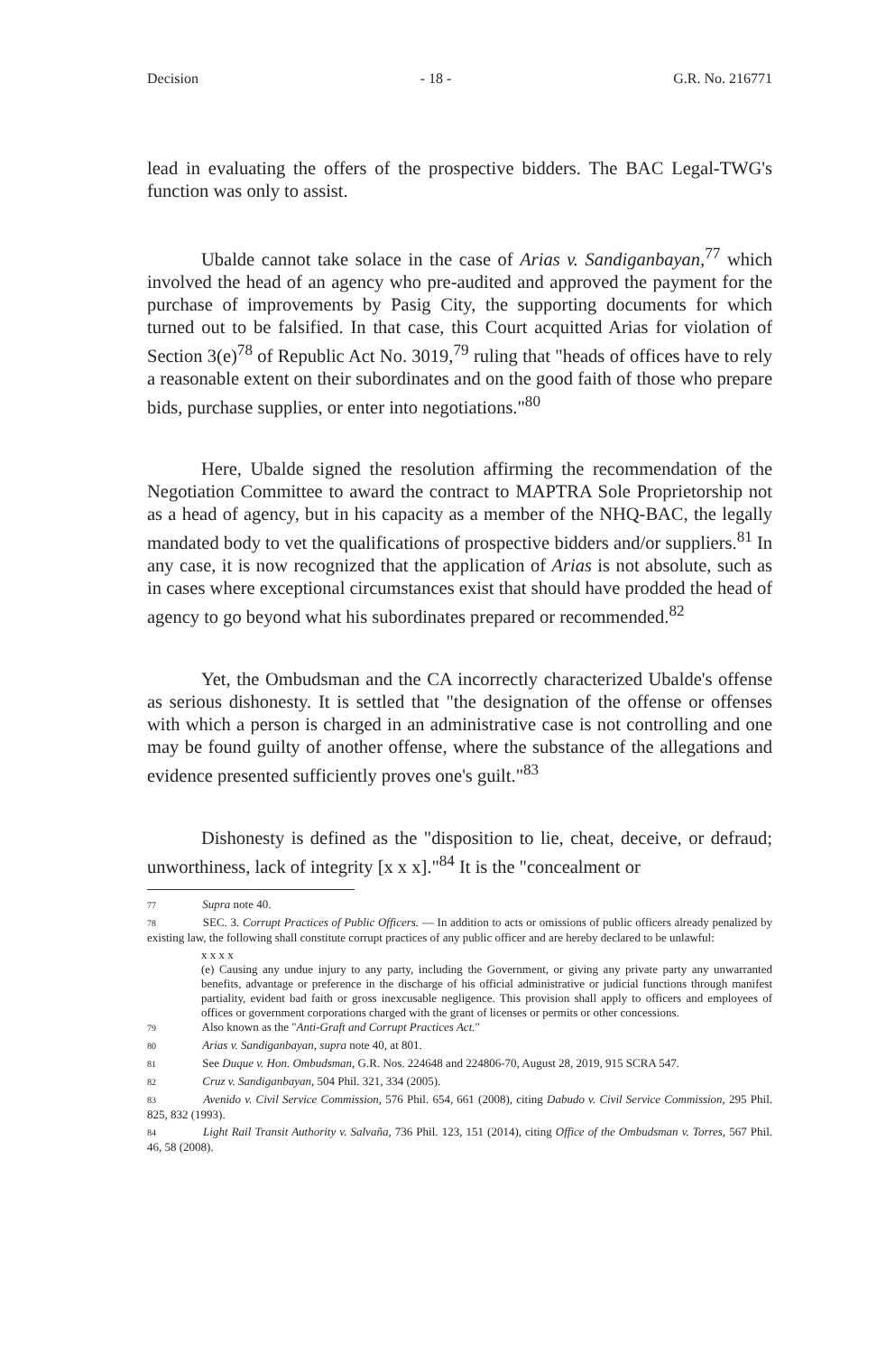Decision - 18 - G.R. No. 216771
lead in evaluating the offers of the prospective bidders. The BAC Legal-TWG's function was only to assist.
Ubalde cannot take solace in the case of Arias v. Sandiganbayan,<sup>77</sup> which involved the head of an agency who pre-audited and approved the payment for the purchase of improvements by Pasig City, the supporting documents for which turned out to be falsified. In that case, this Court acquitted Arias for violation of Section 3(e)<sup>78</sup> of Republic Act No. 3019,<sup>79</sup> ruling that "heads of offices have to rely a reasonable extent on their subordinates and on the good faith of those who prepare bids, purchase supplies, or enter into negotiations."<sup>80</sup>
Here, Ubalde signed the resolution affirming the recommendation of the Negotiation Committee to award the contract to MAPTRA Sole Proprietorship not as a head of agency, but in his capacity as a member of the NHQ-BAC, the legally mandated body to vet the qualifications of prospective bidders and/or suppliers.<sup>81</sup> In any case, it is now recognized that the application of Arias is not absolute, such as in cases where exceptional circumstances exist that should have prodded the head of agency to go beyond what his subordinates prepared or recommended.<sup>82</sup>
Yet, the Ombudsman and the CA incorrectly characterized Ubalde's offense as serious dishonesty. It is settled that "the designation of the offense or offenses with which a person is charged in an administrative case is not controlling and one may be found guilty of another offense, where the substance of the allegations and evidence presented sufficiently proves one's guilt."<sup>83</sup>
Dishonesty is defined as the "disposition to lie, cheat, deceive, or defraud; unworthiness, lack of integrity [x x x]."<sup>84</sup> It is the "concealment or
77 Supra note 40.
78 SEC. 3. Corrupt Practices of Public Officers. — In addition to acts or omissions of public officers already penalized by existing law, the following shall constitute corrupt practices of any public officer and are hereby declared to be unlawful:
x x x x
(e) Causing any undue injury to any party, including the Government, or giving any private party any unwarranted benefits, advantage or preference in the discharge of his official administrative or judicial functions through manifest partiality, evident bad faith or gross inexcusable negligence. This provision shall apply to officers and employees of offices or government corporations charged with the grant of licenses or permits or other concessions.
79 Also known as the "Anti-Graft and Corrupt Practices Act."
80 Arias v. Sandiganbayan, supra note 40, at 801.
81 See Duque v. Hon. Ombudsman, G.R. Nos. 224648 and 224806-70, August 28, 2019, 915 SCRA 547.
82 Cruz v. Sandiganbayan, 504 Phil. 321, 334 (2005).
83 Avenido v. Civil Service Commission, 576 Phil. 654, 661 (2008), citing Dabudo v. Civil Service Commission, 295 Phil. 825, 832 (1993).
84 Light Rail Transit Authority v. Salvaña, 736 Phil. 123, 151 (2014), citing Office of the Ombudsman v. Torres, 567 Phil. 46, 58 (2008).